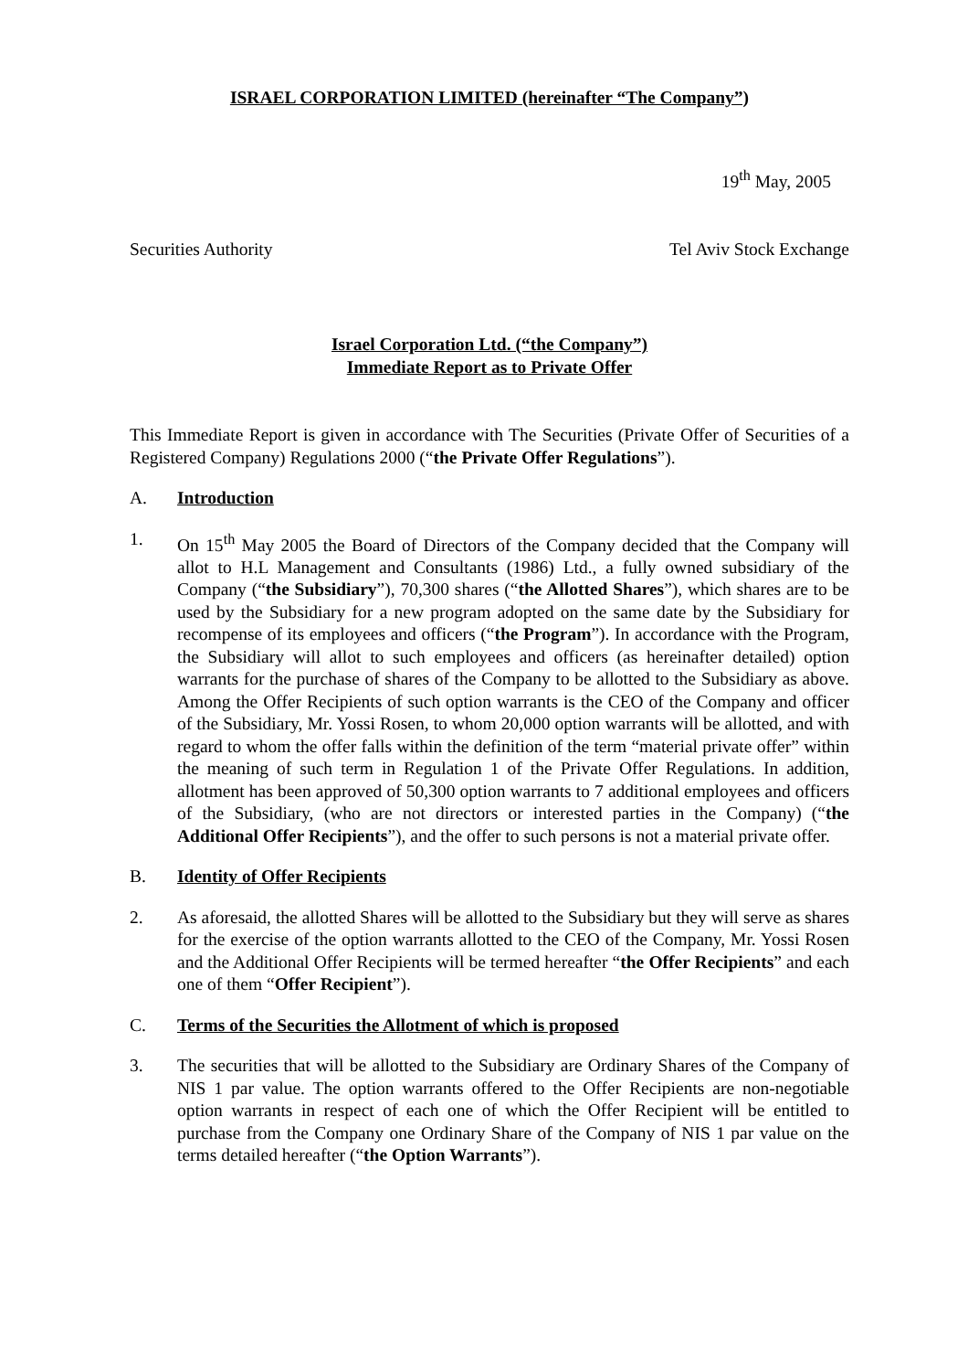ISRAEL CORPORATION LIMITED (hereinafter “The Company”)
19<sup>th</sup> May, 2005
Securities Authority Tel Aviv Stock Exchange
Israel Corporation Ltd. (“the Company”)
Immediate Report as to Private Offer
This Immediate Report is given in accordance with The Securities (Private Offer of Securities of a Registered Company) Regulations 2000 (“the Private Offer Regulations”).
A. Introduction
1. On 15<sup>th</sup> May 2005 the Board of Directors of the Company decided that the Company will allot to H.L Management and Consultants (1986) Ltd., a fully owned subsidiary of the Company (“the Subsidiary”), 70,300 shares (“the Allotted Shares”), which shares are to be used by the Subsidiary for a new program adopted on the same date by the Subsidiary for recompense of its employees and officers (“the Program”). In accordance with the Program, the Subsidiary will allot to such employees and officers (as hereinafter detailed) option warrants for the purchase of shares of the Company to be allotted to the Subsidiary as above. Among the Offer Recipients of such option warrants is the CEO of the Company and officer of the Subsidiary, Mr. Yossi Rosen, to whom 20,000 option warrants will be allotted, and with regard to whom the offer falls within the definition of the term “material private offer” within the meaning of such term in Regulation 1 of the Private Offer Regulations. In addition, allotment has been approved of 50,300 option warrants to 7 additional employees and officers of the Subsidiary, (who are not directors or interested parties in the Company) (“the Additional Offer Recipients”), and the offer to such persons is not a material private offer.
B. Identity of Offer Recipients
2. As aforesaid, the allotted Shares will be allotted to the Subsidiary but they will serve as shares for the exercise of the option warrants allotted to the CEO of the Company, Mr. Yossi Rosen and the Additional Offer Recipients will be termed hereafter “the Offer Recipients” and each one of them “Offer Recipient”).
C. Terms of the Securities the Allotment of which is proposed
3. The securities that will be allotted to the Subsidiary are Ordinary Shares of the Company of NIS 1 par value. The option warrants offered to the Offer Recipients are non-negotiable option warrants in respect of each one of which the Offer Recipient will be entitled to purchase from the Company one Ordinary Share of the Company of NIS 1 par value on the terms detailed hereafter (“the Option Warrants”).